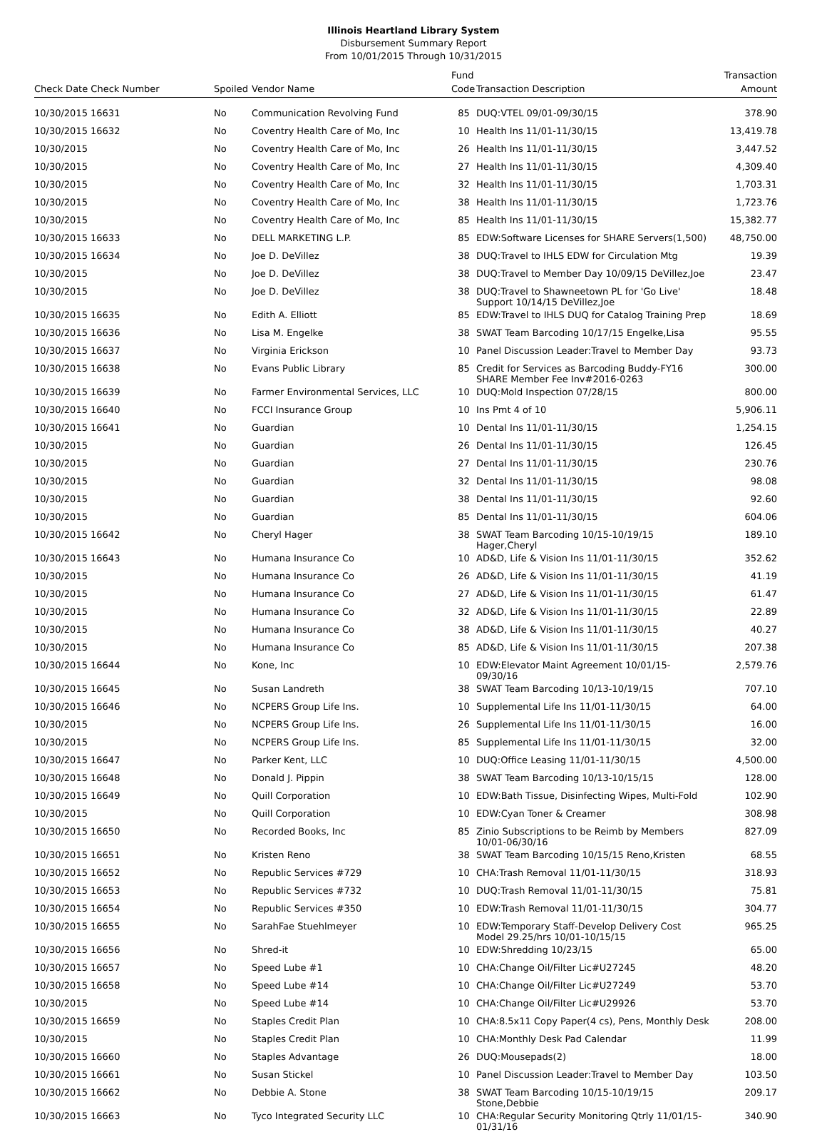Illinois Heartland Library System
Disbursement Summary Report
From 10/01/2015 Through 10/31/2015
| | | | Fund | | Transaction |
| --- | --- | --- | --- | --- | --- |
| Check Date Check Number | Spoiled | Vendor Name | Code | Transaction Description | Amount |
| 10/30/2015 16631 | No | Communication Revolving Fund | 85 | DUQ:VTEL 09/01-09/30/15 | 378.90 |
| 10/30/2015 16632 | No | Coventry Health Care of Mo, Inc | 10 | Health Ins 11/01-11/30/15 | 13,419.78 |
| 10/30/2015 | No | Coventry Health Care of Mo, Inc | 26 | Health Ins 11/01-11/30/15 | 3,447.52 |
| 10/30/2015 | No | Coventry Health Care of Mo, Inc | 27 | Health Ins 11/01-11/30/15 | 4,309.40 |
| 10/30/2015 | No | Coventry Health Care of Mo, Inc | 32 | Health Ins 11/01-11/30/15 | 1,703.31 |
| 10/30/2015 | No | Coventry Health Care of Mo, Inc | 38 | Health Ins 11/01-11/30/15 | 1,723.76 |
| 10/30/2015 | No | Coventry Health Care of Mo, Inc | 85 | Health Ins 11/01-11/30/15 | 15,382.77 |
| 10/30/2015 16633 | No | DELL MARKETING L.P. | 85 | EDW:Software Licenses for SHARE Servers(1,500) | 48,750.00 |
| 10/30/2015 16634 | No | Joe D. DeVillez | 38 | DUQ:Travel to IHLS EDW for Circulation Mtg | 19.39 |
| 10/30/2015 | No | Joe D. DeVillez | 38 | DUQ:Travel to Member Day 10/09/15 DeVillez,Joe | 23.47 |
| 10/30/2015 | No | Joe D. DeVillez | 38 | DUQ:Travel to Shawneetown PL for 'Go Live' Support 10/14/15 DeVillez,Joe | 18.48 |
| 10/30/2015 16635 | No | Edith A. Elliott | 85 | EDW:Travel to IHLS DUQ for Catalog Training Prep | 18.69 |
| 10/30/2015 16636 | No | Lisa M. Engelke | 38 | SWAT Team Barcoding 10/17/15 Engelke,Lisa | 95.55 |
| 10/30/2015 16637 | No | Virginia Erickson | 10 | Panel Discussion Leader:Travel to Member Day | 93.73 |
| 10/30/2015 16638 | No | Evans Public Library | 85 | Credit for Services as Barcoding Buddy-FY16 SHARE Member Fee Inv#2016-0263 | 300.00 |
| 10/30/2015 16639 | No | Farmer Environmental Services, LLC | 10 | DUQ:Mold Inspection 07/28/15 | 800.00 |
| 10/30/2015 16640 | No | FCCI Insurance Group | 10 | Ins Pmt 4 of 10 | 5,906.11 |
| 10/30/2015 16641 | No | Guardian | 10 | Dental Ins 11/01-11/30/15 | 1,254.15 |
| 10/30/2015 | No | Guardian | 26 | Dental Ins 11/01-11/30/15 | 126.45 |
| 10/30/2015 | No | Guardian | 27 | Dental Ins 11/01-11/30/15 | 230.76 |
| 10/30/2015 | No | Guardian | 32 | Dental Ins 11/01-11/30/15 | 98.08 |
| 10/30/2015 | No | Guardian | 38 | Dental Ins 11/01-11/30/15 | 92.60 |
| 10/30/2015 | No | Guardian | 85 | Dental Ins 11/01-11/30/15 | 604.06 |
| 10/30/2015 16642 | No | Cheryl Hager | 38 | SWAT Team Barcoding 10/15-10/19/15 Hager,Cheryl | 189.10 |
| 10/30/2015 16643 | No | Humana Insurance Co | 10 | AD&D, Life & Vision Ins 11/01-11/30/15 | 352.62 |
| 10/30/2015 | No | Humana Insurance Co | 26 | AD&D, Life & Vision Ins 11/01-11/30/15 | 41.19 |
| 10/30/2015 | No | Humana Insurance Co | 27 | AD&D, Life & Vision Ins 11/01-11/30/15 | 61.47 |
| 10/30/2015 | No | Humana Insurance Co | 32 | AD&D, Life & Vision Ins 11/01-11/30/15 | 22.89 |
| 10/30/2015 | No | Humana Insurance Co | 38 | AD&D, Life & Vision Ins 11/01-11/30/15 | 40.27 |
| 10/30/2015 | No | Humana Insurance Co | 85 | AD&D, Life & Vision Ins 11/01-11/30/15 | 207.38 |
| 10/30/2015 16644 | No | Kone, Inc | 10 | EDW:Elevator Maint Agreement 10/01/15-09/30/16 | 2,579.76 |
| 10/30/2015 16645 | No | Susan Landreth | 38 | SWAT Team Barcoding 10/13-10/19/15 | 707.10 |
| 10/30/2015 16646 | No | NCPERS Group Life Ins. | 10 | Supplemental Life Ins 11/01-11/30/15 | 64.00 |
| 10/30/2015 | No | NCPERS Group Life Ins. | 26 | Supplemental Life Ins 11/01-11/30/15 | 16.00 |
| 10/30/2015 | No | NCPERS Group Life Ins. | 85 | Supplemental Life Ins 11/01-11/30/15 | 32.00 |
| 10/30/2015 16647 | No | Parker Kent, LLC | 10 | DUQ:Office Leasing 11/01-11/30/15 | 4,500.00 |
| 10/30/2015 16648 | No | Donald J. Pippin | 38 | SWAT Team Barcoding 10/13-10/15/15 | 128.00 |
| 10/30/2015 16649 | No | Quill Corporation | 10 | EDW:Bath Tissue, Disinfecting Wipes, Multi-Fold | 102.90 |
| 10/30/2015 | No | Quill Corporation | 10 | EDW:Cyan Toner & Creamer | 308.98 |
| 10/30/2015 16650 | No | Recorded Books, Inc | 85 | Zinio Subscriptions to be Reimb by Members 10/01-06/30/16 | 827.09 |
| 10/30/2015 16651 | No | Kristen Reno | 38 | SWAT Team Barcoding 10/15/15 Reno,Kristen | 68.55 |
| 10/30/2015 16652 | No | Republic Services #729 | 10 | CHA:Trash Removal 11/01-11/30/15 | 318.93 |
| 10/30/2015 16653 | No | Republic Services #732 | 10 | DUQ:Trash Removal 11/01-11/30/15 | 75.81 |
| 10/30/2015 16654 | No | Republic Services #350 | 10 | EDW:Trash Removal 11/01-11/30/15 | 304.77 |
| 10/30/2015 16655 | No | SarahFae Stuehlmeyer | 10 | EDW:Temporary Staff-Develop Delivery Cost Model 29.25/hrs 10/01-10/15/15 | 965.25 |
| 10/30/2015 16656 | No | Shred-it | 10 | EDW:Shredding 10/23/15 | 65.00 |
| 10/30/2015 16657 | No | Speed Lube #1 | 10 | CHA:Change Oil/Filter Lic#U27245 | 48.20 |
| 10/30/2015 16658 | No | Speed Lube #14 | 10 | CHA:Change Oil/Filter Lic#U27249 | 53.70 |
| 10/30/2015 | No | Speed Lube #14 | 10 | CHA:Change Oil/Filter Lic#U29926 | 53.70 |
| 10/30/2015 16659 | No | Staples Credit Plan | 10 | CHA:8.5x11 Copy Paper(4 cs), Pens, Monthly Desk | 208.00 |
| 10/30/2015 | No | Staples Credit Plan | 10 | CHA:Monthly Desk Pad Calendar | 11.99 |
| 10/30/2015 16660 | No | Staples Advantage | 26 | DUQ:Mousepads(2) | 18.00 |
| 10/30/2015 16661 | No | Susan Stickel | 10 | Panel Discussion Leader:Travel to Member Day | 103.50 |
| 10/30/2015 16662 | No | Debbie A. Stone | 38 | SWAT Team Barcoding 10/15-10/19/15 Stone,Debbie | 209.17 |
| 10/30/2015 16663 | No | Tyco Integrated Security LLC | 10 | CHA:Regular Security Monitoring Qtrly 11/01/15-01/31/16 | 340.90 |